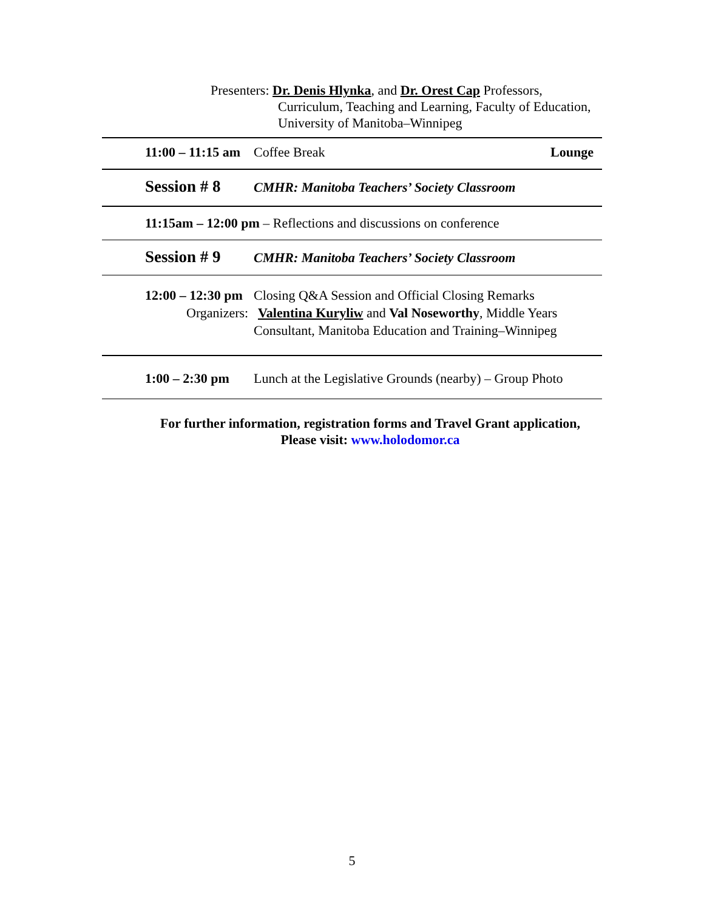Presenters: Dr. Denis Hlynka, and Dr. Orest Cap Professors,
Curriculum, Teaching and Learning, Faculty of Education,
University of Manitoba–Winnipeg
11:00 – 11:15 am
Coffee Break Lounge
Session # 8
CMHR: Manitoba Teachers’ Society Classroom
11:15am – 12:00 pm – Reflections and discussions on conference
Session # 9
CMHR: Manitoba Teachers’ Society Classroom
12:00 – 12:30 pm
Organizers:
Closing Q&A Session and Official Closing Remarks
Valentina Kuryliw and Val Noseworthy, Middle Years
Consultant, Manitoba Education and Training–Winnipeg
1:00 – 2:30 pm
Lunch at the Legislative Grounds (nearby) – Group Photo
For further information, registration forms and Travel Grant application,
Please visit: www.holodomor.ca
5